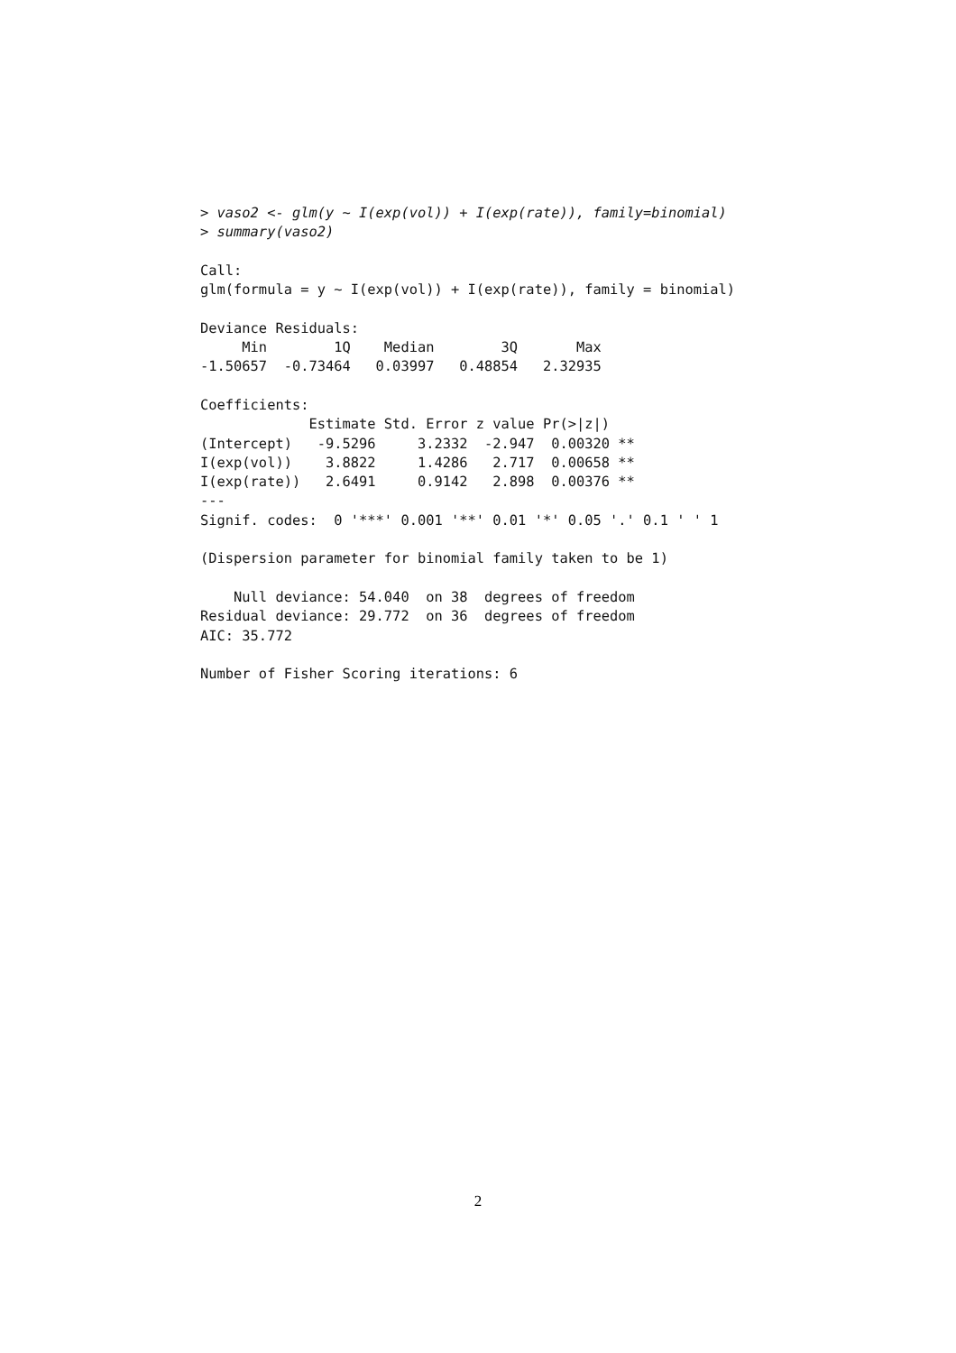> vaso2 <- glm(y ~ I(exp(vol)) + I(exp(rate)), family=binomial)
> summary(vaso2)

Call:
glm(formula = y ~ I(exp(vol)) + I(exp(rate)), family = binomial)

Deviance Residuals:
     Min        1Q    Median        3Q       Max
-1.50657  -0.73464   0.03997   0.48854   2.32935

Coefficients:
             Estimate Std. Error z value Pr(>|z|)
(Intercept)   -9.5296     3.2332  -2.947  0.00320 **
I(exp(vol))    3.8822     1.4286   2.717  0.00658 **
I(exp(rate))   2.6491     0.9142   2.898  0.00376 **
---
Signif. codes:  0 '***' 0.001 '**' 0.01 '*' 0.05 '.' 0.1 ' ' 1

(Dispersion parameter for binomial family taken to be 1)

    Null deviance: 54.040  on 38  degrees of freedom
Residual deviance: 29.772  on 36  degrees of freedom
AIC: 35.772

Number of Fisher Scoring iterations: 6
2